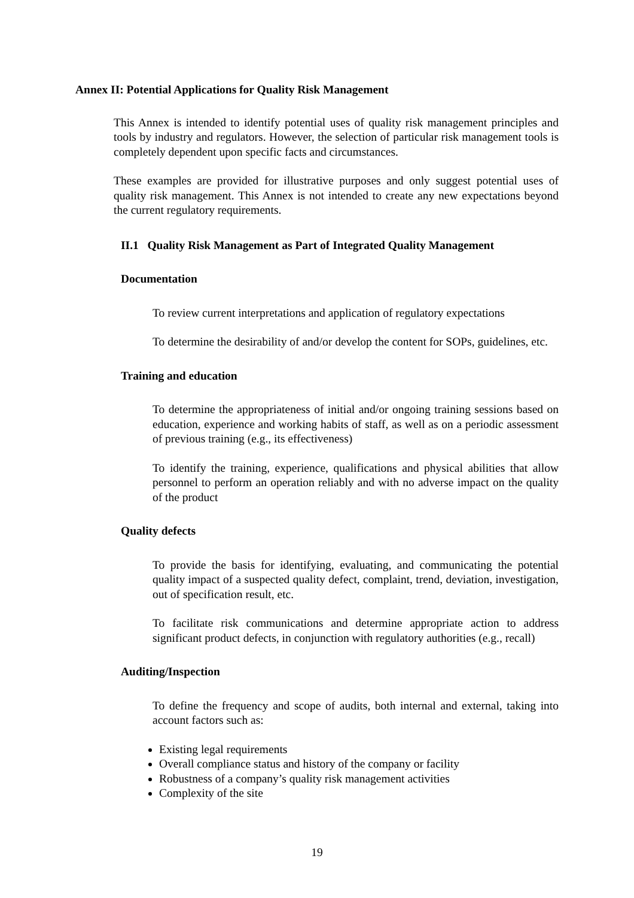Annex II: Potential Applications for Quality Risk Management
This Annex is intended to identify potential uses of quality risk management principles and tools by industry and regulators. However, the selection of particular risk management tools is completely dependent upon specific facts and circumstances.
These examples are provided for illustrative purposes and only suggest potential uses of quality risk management. This Annex is not intended to create any new expectations beyond the current regulatory requirements.
II.1 Quality Risk Management as Part of Integrated Quality Management
Documentation
To review current interpretations and application of regulatory expectations
To determine the desirability of and/or develop the content for SOPs, guidelines, etc.
Training and education
To determine the appropriateness of initial and/or ongoing training sessions based on education, experience and working habits of staff, as well as on a periodic assessment of previous training (e.g., its effectiveness)
To identify the training, experience, qualifications and physical abilities that allow personnel to perform an operation reliably and with no adverse impact on the quality of the product
Quality defects
To provide the basis for identifying, evaluating, and communicating the potential quality impact of a suspected quality defect, complaint, trend, deviation, investigation, out of specification result, etc.
To facilitate risk communications and determine appropriate action to address significant product defects, in conjunction with regulatory authorities (e.g., recall)
Auditing/Inspection
To define the frequency and scope of audits, both internal and external, taking into account factors such as:
Existing legal requirements
Overall compliance status and history of the company or facility
Robustness of a company’s quality risk management activities
Complexity of the site
19